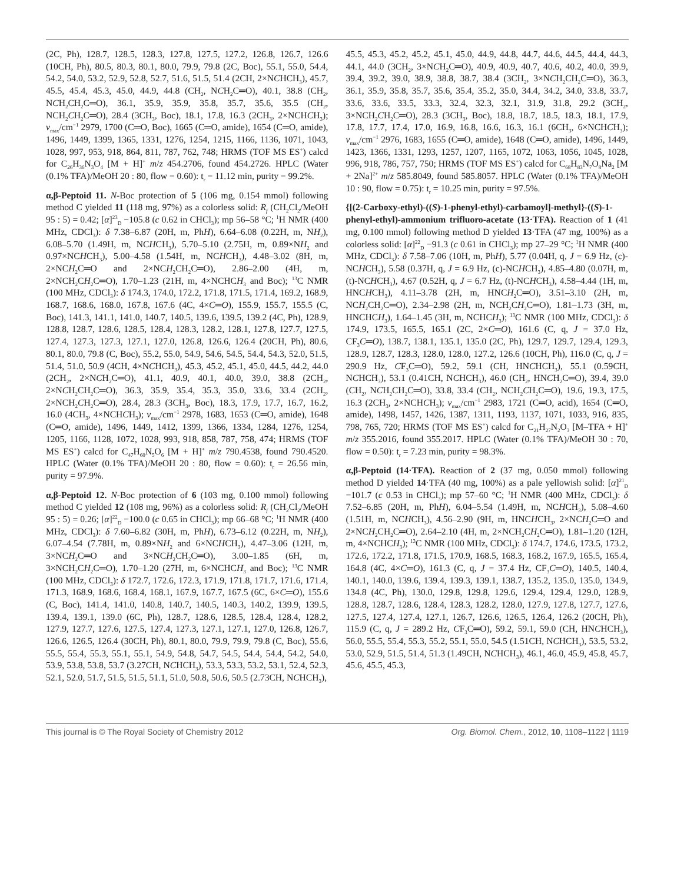(2C, Ph), 128.7, 128.5, 128.3, 127.8, 127.5, 127.2, 126.8, 126.7, 126.6 (10CH, Ph), 80.5, 80.3, 80.1, 80.0, 79.9, 79.8 (2C, Boc), 55.1, 55.0, 54.4, 54.2, 54.0, 53.2, 52.9, 52.8, 52.7, 51.6, 51.5, 51.4 (2CH, 2×NCHCH<sub>3</sub>), 45.7, 45.5, 45.4, 45.3, 45.0, 44.9, 44.8 (CH<sub>2</sub>, NCH<sub>2</sub>C═O), 40.1, 38.8 (CH<sub>2</sub>, NCH<sub>2</sub>CH<sub>2</sub>C═O), 36.1, 35.9, 35.9, 35.8, 35.7, 35.6, 35.5 (CH<sub>2</sub>, NCH<sub>2</sub>CH<sub>2</sub>C═O), 28.4 (3CH<sub>3</sub>, Boc), 18.1, 17.8, 16.3 (2CH<sub>3</sub>, 2×NCHCH<sub>3</sub>); ν<sub>max</sub>/cm<sup>−1</sup> 2979, 1700 (C═O, Boc), 1665 (C═O, amide), 1654 (C═O, amide), 1496, 1449, 1399, 1365, 1331, 1276, 1254, 1215, 1166, 1136, 1071, 1043, 1028, 997, 953, 918, 864, 811, 787, 762, 748; HRMS (TOF MS ES<sup>+</sup>) calcd for C<sub>26</sub>H<sub>36</sub>N<sub>3</sub>O<sub>4</sub> [M + H]<sup>+</sup> m/z 454.2706, found 454.2726. HPLC (Water (0.1% TFA)/MeOH 20 : 80, flow = 0.60): t<sub>r</sub> = 11.12 min, purity = 99.2%.
α,β-Peptoid 11. N-Boc protection of 5 (106 mg, 0.154 mmol) following method C yielded 11 (118 mg, 97%) as a colorless solid: R<sub>f</sub> (CH<sub>2</sub>Cl<sub>2</sub>/MeOH 95 : 5) = 0.42; [α]<sup>23</sup><sub>D</sub> −105.8 (c 0.62 in CHCl<sub>3</sub>); mp 56–58 °C; <sup>1</sup>H NMR (400 MHz, CDCl<sub>3</sub>): δ 7.38–6.87 (20H, m, PhH), 6.64–6.08 (0.22H, m, NH<sub>2</sub>), 6.08–5.70 (1.49H, m, NCHCH<sub>3</sub>), 5.70–5.10 (2.75H, m, 0.89×NH<sub>2</sub> and 0.97×NCHCH<sub>3</sub>), 5.00–4.58 (1.54H, m, NCHCH<sub>3</sub>), 4.48–3.02 (8H, m, 2×NCH<sub>2</sub>C═O and 2×NCH<sub>2</sub>CH<sub>2</sub>C═O), 2.86–2.00 (4H, m, 2×NCH<sub>2</sub>CH<sub>2</sub>C═O), 1.70–1.23 (21H, m, 4×NCHCH<sub>3</sub> and Boc); <sup>13</sup>C NMR (100 MHz, CDCl<sub>3</sub>): δ 174.3, 174.0, 172.2, 171.8, 171.5, 171.4, 169.2, 168.9, 168.7, 168.6, 168.0, 167.8, 167.6 (4C, 4×C═O), 155.9, 155.7, 155.5 (C, Boc), 141.3, 141.1, 141.0, 140.7, 140.5, 139.6, 139.5, 139.2 (4C, Ph), 128.9, 128.8, 128.7, 128.6, 128.5, 128.4, 128.3, 128.2, 128.1, 127.8, 127.7, 127.5, 127.4, 127.3, 127.3, 127.1, 127.0, 126.8, 126.6, 126.4 (20CH, Ph), 80.6, 80.1, 80.0, 79.8 (C, Boc), 55.2, 55.0, 54.9, 54.6, 54.5, 54.4, 54.3, 52.0, 51.5, 51.4, 51.0, 50.9 (4CH, 4×NCHCH<sub>3</sub>), 45.3, 45.2, 45.1, 45.0, 44.5, 44.2, 44.0 (2CH<sub>2</sub>, 2×NCH<sub>2</sub>C═O), 41.1, 40.9, 40.1, 40.0, 39.0, 38.8 (2CH<sub>2</sub>, 2×NCH<sub>2</sub>CH<sub>2</sub>C═O), 36.3, 35.9, 35.4, 35.3, 35.0, 33.6, 33.4 (2CH<sub>2</sub>, 2×NCH<sub>2</sub>CH<sub>2</sub>C═O), 28.4, 28.3 (3CH<sub>3</sub>, Boc), 18.3, 17.9, 17.7, 16.7, 16.2, 16.0 (4CH<sub>3</sub>, 4×NCHCH<sub>3</sub>); ν<sub>max</sub>/cm<sup>−1</sup> 2978, 1683, 1653 (C═O, amide), 1648 (C═O, amide), 1496, 1449, 1412, 1399, 1366, 1334, 1284, 1276, 1254, 1205, 1166, 1128, 1072, 1028, 993, 918, 858, 787, 758, 474; HRMS (TOF MS ES<sup>+</sup>) calcd for C<sub>47</sub>H<sub>60</sub>N<sub>5</sub>O<sub>6</sub> [M + H]<sup>+</sup> m/z 790.4538, found 790.4520. HPLC (Water (0.1% TFA)/MeOH 20 : 80, flow = 0.60): t<sub>r</sub> = 26.56 min, purity = 97.9%.
α,β-Peptoid 12. N-Boc protection of 6 (103 mg, 0.100 mmol) following method C yielded 12 (108 mg, 96%) as a colorless solid: R<sub>f</sub> (CH<sub>2</sub>Cl<sub>2</sub>/MeOH 95 : 5) = 0.26; [α]<sup>22</sup><sub>D</sub> −100.0 (c 0.65 in CHCl<sub>3</sub>); mp 66–68 °C; <sup>1</sup>H NMR (400 MHz, CDCl<sub>3</sub>): δ 7.60–6.82 (30H, m, PhH), 6.73–6.12 (0.22H, m, NH<sub>2</sub>), 6.07–4.54 (7.78H, m, 0.89×NH<sub>2</sub> and 6×NCHCH<sub>3</sub>), 4.47–3.06 (12H, m, 3×NCH<sub>2</sub>C═O and 3×NCH<sub>2</sub>CH<sub>2</sub>C═O), 3.00–1.85 (6H, m, 3×NCH<sub>2</sub>CH<sub>2</sub>C═O), 1.70–1.20 (27H, m, 6×NCHCH<sub>3</sub> and Boc); <sup>13</sup>C NMR (100 MHz, CDCl<sub>3</sub>): δ 172.7, 172.6, 172.3, 171.9, 171.8, 171.7, 171.6, 171.4, 171.3, 168.9, 168.6, 168.4, 168.1, 167.9, 167.7, 167.5 (6C, 6×C═O), 155.6 (C, Boc), 141.4, 141.0, 140.8, 140.7, 140.5, 140.3, 140.2, 139.9, 139.5, 139.4, 139.1, 139.0 (6C, Ph), 128.7, 128.6, 128.5, 128.4, 128.4, 128.2, 127.9, 127.7, 127.6, 127.5, 127.4, 127.3, 127.1, 127.1, 127.0, 126.8, 126.7, 126.6, 126.5, 126.4 (30CH, Ph), 80.1, 80.0, 79.9, 79.9, 79.8 (C, Boc), 55.6, 55.5, 55.4, 55.3, 55.1, 55.1, 54.9, 54.8, 54.7, 54.5, 54.4, 54.4, 54.2, 54.0, 53.9, 53.8, 53.8, 53.7 (3.27CH, NCHCH<sub>3</sub>), 53.3, 53.3, 53.2, 53.1, 52.4, 52.3, 52.1, 52.0, 51.7, 51.5, 51.5, 51.1, 51.0, 50.8, 50.6, 50.5 (2.73CH, NCHCH<sub>3</sub>),
45.5, 45.3, 45.2, 45.2, 45.1, 45.0, 44.9, 44.8, 44.7, 44.6, 44.5, 44.4, 44.3, 44.1, 44.0 (3CH<sub>2</sub>, 3×NCH<sub>2</sub>C═O), 40.9, 40.9, 40.7, 40.6, 40.2, 40.0, 39.9, 39.4, 39.2, 39.0, 38.9, 38.8, 38.7, 38.4 (3CH<sub>2</sub>, 3×NCH<sub>2</sub>CH<sub>2</sub>C═O), 36.3, 36.1, 35.9, 35.8, 35.7, 35.6, 35.4, 35.2, 35.0, 34.4, 34.2, 34.0, 33.8, 33.7, 33.6, 33.6, 33.5, 33.3, 32.4, 32.3, 32.1, 31.9, 31.8, 29.2 (3CH<sub>2</sub>, 3×NCH<sub>2</sub>CH<sub>2</sub>C═O), 28.3 (3CH<sub>3</sub>, Boc), 18.8, 18.7, 18.5, 18.3, 18.1, 17.9, 17.8, 17.7, 17.4, 17.0, 16.9, 16.8, 16.6, 16.3, 16.1 (6CH<sub>3</sub>, 6×NCHCH<sub>3</sub>); ν<sub>max</sub>/cm<sup>−1</sup> 2976, 1683, 1655 (C═O, amide), 1648 (C═O, amide), 1496, 1449, 1423, 1366, 1331, 1293, 1257, 1207, 1165, 1072, 1063, 1056, 1045, 1028, 996, 918, 786, 757, 750; HRMS (TOF MS ES<sup>+</sup>) calcd for C<sub>68</sub>H<sub>83</sub>N<sub>7</sub>O<sub>8</sub>Na<sub>2</sub> [M + 2Na]<sup>2+</sup> m/z 585.8049, found 585.8057. HPLC (Water (0.1% TFA)/MeOH 10 : 90, flow = 0.75): t<sub>r</sub> = 10.25 min, purity = 97.5%.
{[(2-Carboxy-ethyl)-((S)-1-phenyl-ethyl)-carbamoyl]-methyl}-((S)-1-phenyl-ethyl)-ammonium trifluoro-acetate (13·TFA). Reaction of 1 (41 mg, 0.100 mmol) following method D yielded 13·TFA (47 mg, 100%) as a colorless solid: [α]<sup>22</sup><sub>D</sub> −91.3 (c 0.61 in CHCl<sub>3</sub>); mp 27–29 °C; <sup>1</sup>H NMR (400 MHz, CDCl<sub>3</sub>): δ 7.58–7.06 (10H, m, PhH), 5.77 (0.04H, q, J = 6.9 Hz, (c)-NCHCH<sub>3</sub>), 5.58 (0.37H, q, J = 6.9 Hz, (c)-NCHCH<sub>3</sub>), 4.85–4.80 (0.07H, m, (t)-NCHCH<sub>3</sub>), 4.67 (0.52H, q, J = 6.7 Hz, (t)-NCHCH<sub>3</sub>), 4.58–4.44 (1H, m, HNCHCH<sub>3</sub>), 4.11–3.78 (2H, m, HNCH<sub>2</sub>C═O), 3.51–3.10 (2H, m, NCH<sub>2</sub>CH<sub>2</sub>C═O), 2.34–2.98 (2H, m, NCH<sub>2</sub>CH<sub>2</sub>C═O), 1.81–1.73 (3H, m, HNCHCH<sub>3</sub>), 1.64–1.45 (3H, m, NCHCH<sub>3</sub>); <sup>13</sup>C NMR (100 MHz, CDCl<sub>3</sub>): δ 174.9, 173.5, 165.5, 165.1 (2C, 2×C═O), 161.6 (C, q, J = 37.0 Hz, CF<sub>3</sub>C═O), 138.7, 138.1, 135.1, 135.0 (2C, Ph), 129.7, 129.7, 129.4, 129.3, 128.9, 128.7, 128.3, 128.0, 128.0, 127.2, 126.6 (10CH, Ph), 116.0 (C, q, J = 290.9 Hz, CF<sub>3</sub>C═O), 59.2, 59.1 (CH, HNCHCH<sub>3</sub>), 55.1 (0.59CH, NCHCH<sub>3</sub>), 53.1 (0.41CH, NCHCH<sub>3</sub>), 46.0 (CH<sub>2</sub>, HNCH<sub>2</sub>C═O), 39.4, 39.0 (CH<sub>2</sub>, NCH<sub>2</sub>CH<sub>2</sub>C═O), 33.8, 33.4 (CH<sub>2</sub>, NCH<sub>2</sub>CH<sub>2</sub>C═O), 19.6, 19.3, 17.5, 16.3 (2CH<sub>3</sub>, 2×NCHCH<sub>3</sub>); ν<sub>max</sub>/cm<sup>−1</sup> 2983, 1721 (C═O, acid), 1654 (C═O, amide), 1498, 1457, 1426, 1387, 1311, 1193, 1137, 1071, 1033, 916, 835, 798, 765, 720; HRMS (TOF MS ES<sup>+</sup>) calcd for C<sub>21</sub>H<sub>27</sub>N<sub>2</sub>O<sub>3</sub> [M–TFA + H]<sup>+</sup> m/z 355.2016, found 355.2017. HPLC (Water (0.1% TFA)/MeOH 30 : 70, flow = 0.50): t<sub>r</sub> = 7.23 min, purity = 98.3%.
α,β-Peptoid (14·TFA). Reaction of 2 (37 mg, 0.050 mmol) following method D yielded 14·TFA (40 mg, 100%) as a pale yellowish solid: [α]<sup>21</sup><sub>D</sub> −101.7 (c 0.53 in CHCl<sub>3</sub>); mp 57–60 °C; <sup>1</sup>H NMR (400 MHz, CDCl<sub>3</sub>): δ 7.52–6.85 (20H, m, PhH), 6.04–5.54 (1.49H, m, NCHCH<sub>3</sub>), 5.08–4.60 (1.51H, m, NCHCH<sub>3</sub>), 4.56–2.90 (9H, m, HNCHCH<sub>3</sub>, 2×NCH<sub>2</sub>C═O and 2×NCH<sub>2</sub>CH<sub>2</sub>C═O), 2.64–2.10 (4H, m, 2×NCH<sub>2</sub>CH<sub>2</sub>C═O), 1.81–1.20 (12H, m, 4×NCHCH<sub>3</sub>); <sup>13</sup>C NMR (100 MHz, CDCl<sub>3</sub>): δ 174.7, 174.6, 173.5, 173.2, 172.6, 172.2, 171.8, 171.5, 170.9, 168.5, 168.3, 168.2, 167.9, 165.5, 165.4, 164.8 (4C, 4×C═O), 161.3 (C, q, J = 37.4 Hz, CF<sub>3</sub>C═O), 140.5, 140.4, 140.1, 140.0, 139.6, 139.4, 139.3, 139.1, 138.7, 135.2, 135.0, 135.0, 134.9, 134.8 (4C, Ph), 130.0, 129.8, 129.8, 129.6, 129.4, 129.4, 129.0, 128.9, 128.8, 128.7, 128.6, 128.4, 128.3, 128.2, 128.0, 127.9, 127.8, 127.7, 127.6, 127.5, 127.4, 127.4, 127.1, 126.7, 126.6, 126.5, 126.4, 126.2 (20CH, Ph), 115.9 (C, q, J = 289.2 Hz, CF<sub>3</sub>C═O), 59.2, 59.1, 59.0 (CH, HNCHCH<sub>3</sub>), 56.0, 55.5, 55.4, 55.3, 55.2, 55.1, 55.0, 54.5 (1.51CH, NCHCH<sub>3</sub>), 53.5, 53.2, 53.0, 52.9, 51.5, 51.4, 51.3 (1.49CH, NCHCH<sub>3</sub>), 46.1, 46.0, 45.9, 45.8, 45.7, 45.6, 45.5, 45.3,
This journal is © The Royal Society of Chemistry 2012 Org. Biomol. Chem., 2012, 10, 1108–1122 | 1119